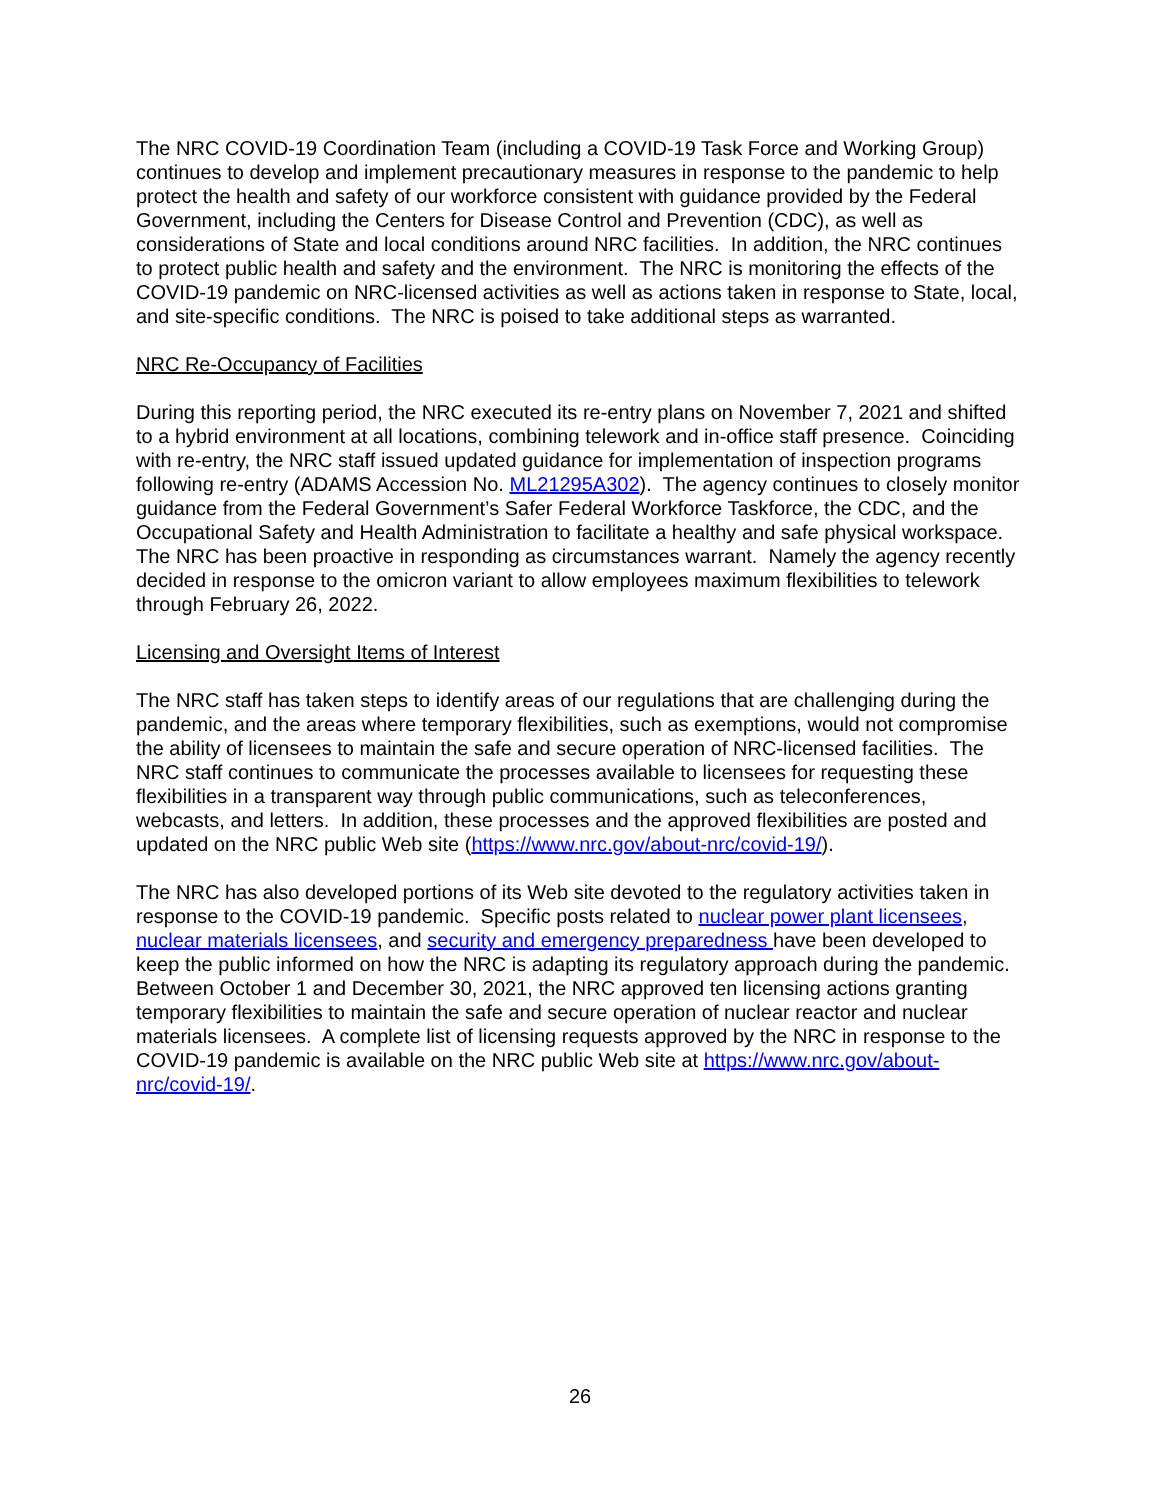The NRC COVID-19 Coordination Team (including a COVID-19 Task Force and Working Group) continues to develop and implement precautionary measures in response to the pandemic to help protect the health and safety of our workforce consistent with guidance provided by the Federal Government, including the Centers for Disease Control and Prevention (CDC), as well as considerations of State and local conditions around NRC facilities. In addition, the NRC continues to protect public health and safety and the environment. The NRC is monitoring the effects of the COVID-19 pandemic on NRC-licensed activities as well as actions taken in response to State, local, and site-specific conditions. The NRC is poised to take additional steps as warranted.
NRC Re-Occupancy of Facilities
During this reporting period, the NRC executed its re-entry plans on November 7, 2021 and shifted to a hybrid environment at all locations, combining telework and in-office staff presence. Coinciding with re-entry, the NRC staff issued updated guidance for implementation of inspection programs following re-entry (ADAMS Accession No. ML21295A302). The agency continues to closely monitor guidance from the Federal Government’s Safer Federal Workforce Taskforce, the CDC, and the Occupational Safety and Health Administration to facilitate a healthy and safe physical workspace. The NRC has been proactive in responding as circumstances warrant. Namely the agency recently decided in response to the omicron variant to allow employees maximum flexibilities to telework through February 26, 2022.
Licensing and Oversight Items of Interest
The NRC staff has taken steps to identify areas of our regulations that are challenging during the pandemic, and the areas where temporary flexibilities, such as exemptions, would not compromise the ability of licensees to maintain the safe and secure operation of NRC-licensed facilities. The NRC staff continues to communicate the processes available to licensees for requesting these flexibilities in a transparent way through public communications, such as teleconferences, webcasts, and letters. In addition, these processes and the approved flexibilities are posted and updated on the NRC public Web site (https://www.nrc.gov/about-nrc/covid-19/).
The NRC has also developed portions of its Web site devoted to the regulatory activities taken in response to the COVID-19 pandemic. Specific posts related to nuclear power plant licensees, nuclear materials licensees, and security and emergency preparedness have been developed to keep the public informed on how the NRC is adapting its regulatory approach during the pandemic. Between October 1 and December 30, 2021, the NRC approved ten licensing actions granting temporary flexibilities to maintain the safe and secure operation of nuclear reactor and nuclear materials licensees. A complete list of licensing requests approved by the NRC in response to the COVID-19 pandemic is available on the NRC public Web site at https://www.nrc.gov/about-nrc/covid-19/.
26